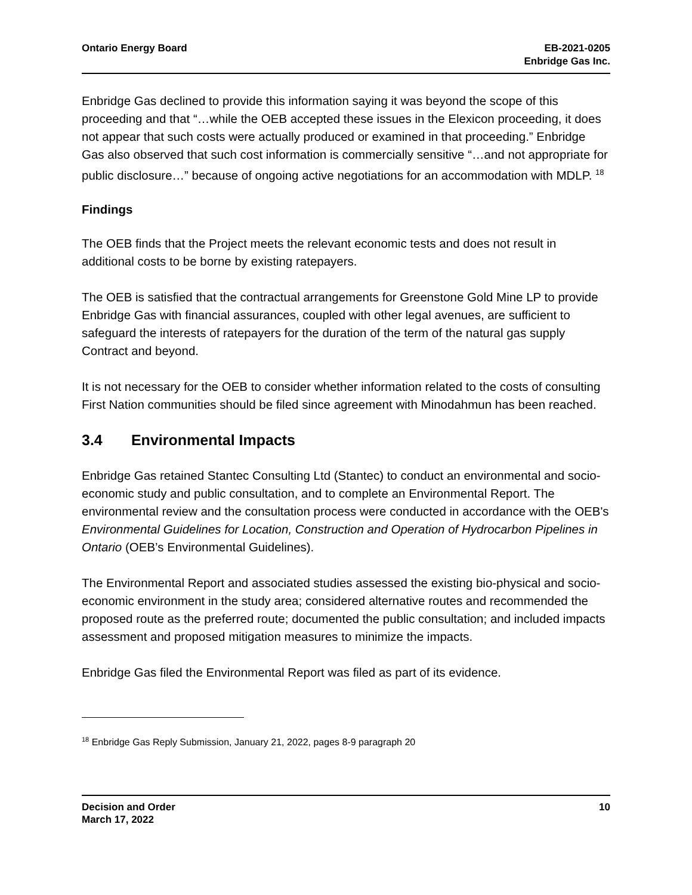Ontario Energy Board EB-2021-0205
Enbridge Gas Inc.
Enbridge Gas declined to provide this information saying it was beyond the scope of this proceeding and that “…while the OEB accepted these issues in the Elexicon proceeding, it does not appear that such costs were actually produced or examined in that proceeding.” Enbridge Gas also observed that such cost information is commercially sensitive “…and not appropriate for public disclosure…” because of ongoing active negotiations for an accommodation with MDLP. <sup>18</sup>
Findings
The OEB finds that the Project meets the relevant economic tests and does not result in additional costs to be borne by existing ratepayers.
The OEB is satisfied that the contractual arrangements for Greenstone Gold Mine LP to provide Enbridge Gas with financial assurances, coupled with other legal avenues, are sufficient to safeguard the interests of ratepayers for the duration of the term of the natural gas supply Contract and beyond.
It is not necessary for the OEB to consider whether information related to the costs of consulting First Nation communities should be filed since agreement with Minodahmun has been reached.
3.4 Environmental Impacts
Enbridge Gas retained Stantec Consulting Ltd (Stantec) to conduct an environmental and socio-economic study and public consultation, and to complete an Environmental Report. The environmental review and the consultation process were conducted in accordance with the OEB's Environmental Guidelines for Location, Construction and Operation of Hydrocarbon Pipelines in Ontario (OEB’s Environmental Guidelines).
The Environmental Report and associated studies assessed the existing bio-physical and socio-economic environment in the study area; considered alternative routes and recommended the proposed route as the preferred route; documented the public consultation; and included impacts assessment and proposed mitigation measures to minimize the impacts.
Enbridge Gas filed the Environmental Report was filed as part of its evidence.
<sup>18</sup> Enbridge Gas Reply Submission, January 21, 2022, pages 8-9 paragraph 20
Decision and Order
March 17, 2022
10